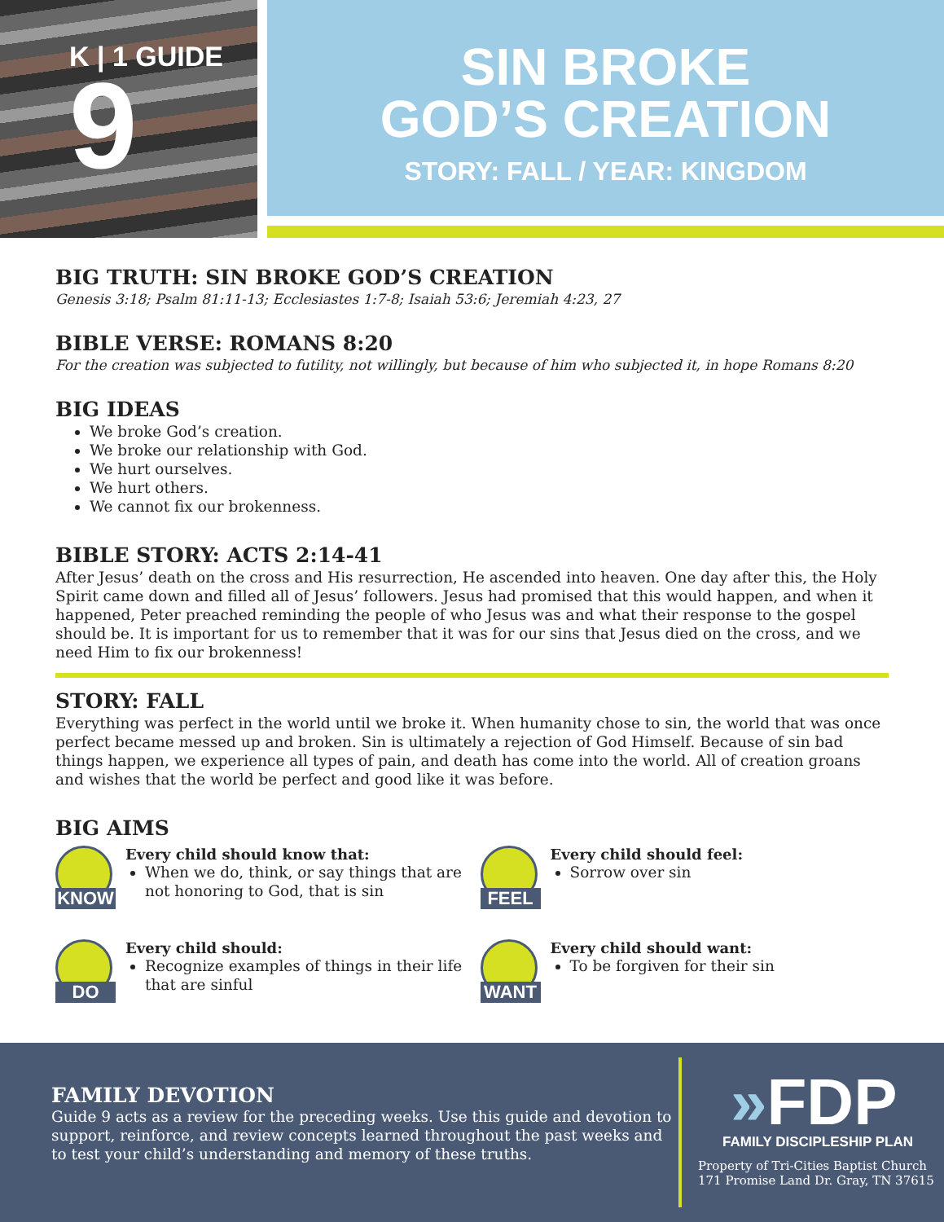K | 1 GUIDE
9
SIN BROKE
GOD’S CREATION
STORY: FALL / YEAR: KINGDOM
BIG TRUTH: SIN BROKE GOD’S CREATION
Genesis 3:18; Psalm 81:11-13; Ecclesiastes 1:7-8; Isaiah 53:6; Jeremiah 4:23, 27
BIBLE VERSE: ROMANS 8:20
For the creation was subjected to futility, not willingly, but because of him who subjected it, in hope Romans 8:20
BIG IDEAS
We broke God’s creation.
We broke our relationship with God.
We hurt ourselves.
We hurt others.
We cannot fix our brokenness.
BIBLE STORY: ACTS 2:14-41
After Jesus’ death on the cross and His resurrection, He ascended into heaven. One day after this, the Holy Spirit came down and filled all of Jesus’ followers. Jesus had promised that this would happen, and when it happened, Peter preached reminding the people of who Jesus was and what their response to the gospel should be. It is important for us to remember that it was for our sins that Jesus died on the cross, and we need Him to fix our brokenness!
STORY: FALL
Everything was perfect in the world until we broke it. When humanity chose to sin, the world that was once perfect became messed up and broken. Sin is ultimately a rejection of God Himself. Because of sin bad things happen, we experience all types of pain, and death has come into the world. All of creation groans and wishes that the world be perfect and good like it was before.
BIG AIMS
KNOW
Every child should know that:
When we do, think, or say things that are not honoring to God, that is sin
FEEL
Every child should feel:
Sorrow over sin
DO
Every child should:
Recognize examples of things in their life that are sinful
WANT
Every child should want:
To be forgiven for their sin
FAMILY DEVOTION
Guide 9 acts as a review for the preceding weeks. Use this guide and devotion to support, reinforce, and review concepts learned throughout the past weeks and to test your child’s understanding and memory of these truths.
»FDP
FAMILY DISCIPLESHIP PLAN
Property of Tri-Cities Baptist Church
171 Promise Land Dr. Gray, TN 37615